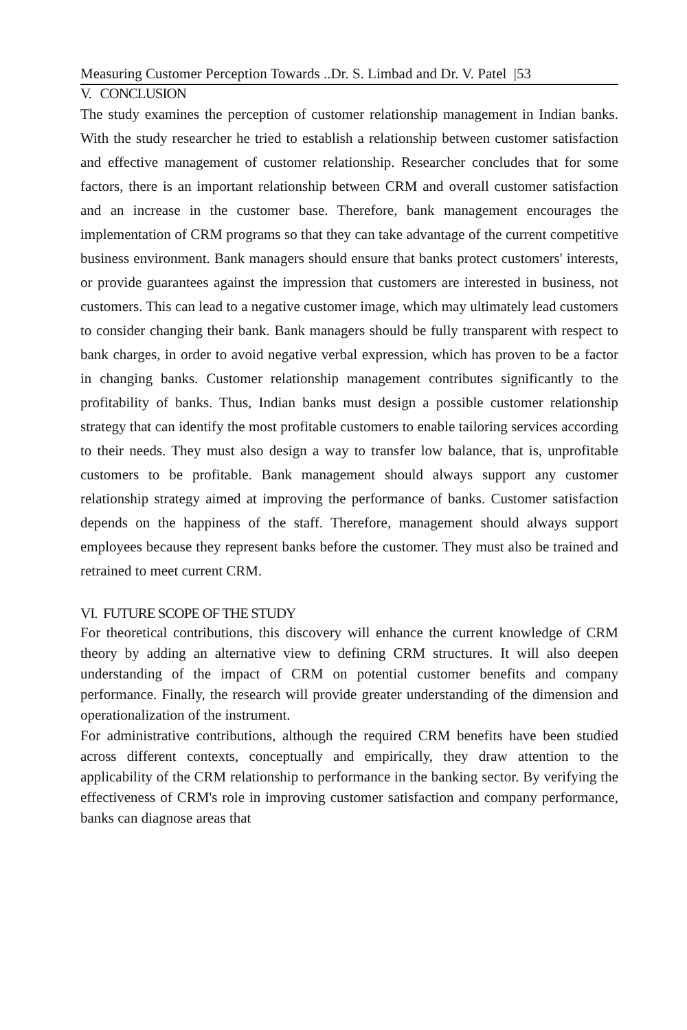Measuring Customer Perception Towards ..Dr. S. Limbad and Dr. V. Patel |53
V. CONCLUSION
The study examines the perception of customer relationship management in Indian banks. With the study researcher he tried to establish a relationship between customer satisfaction and effective management of customer relationship. Researcher concludes that for some factors, there is an important relationship between CRM and overall customer satisfaction and an increase in the customer base. Therefore, bank management encourages the implementation of CRM programs so that they can take advantage of the current competitive business environment. Bank managers should ensure that banks protect customers' interests, or provide guarantees against the impression that customers are interested in business, not customers. This can lead to a negative customer image, which may ultimately lead customers to consider changing their bank. Bank managers should be fully transparent with respect to bank charges, in order to avoid negative verbal expression, which has proven to be a factor in changing banks. Customer relationship management contributes significantly to the profitability of banks. Thus, Indian banks must design a possible customer relationship strategy that can identify the most profitable customers to enable tailoring services according to their needs. They must also design a way to transfer low balance, that is, unprofitable customers to be profitable. Bank management should always support any customer relationship strategy aimed at improving the performance of banks. Customer satisfaction depends on the happiness of the staff. Therefore, management should always support employees because they represent banks before the customer. They must also be trained and retrained to meet current CRM.
VI. FUTURE SCOPE OF THE STUDY
For theoretical contributions, this discovery will enhance the current knowledge of CRM theory by adding an alternative view to defining CRM structures. It will also deepen understanding of the impact of CRM on potential customer benefits and company performance. Finally, the research will provide greater understanding of the dimension and operationalization of the instrument.
For administrative contributions, although the required CRM benefits have been studied across different contexts, conceptually and empirically, they draw attention to the applicability of the CRM relationship to performance in the banking sector. By verifying the effectiveness of CRM's role in improving customer satisfaction and company performance, banks can diagnose areas that